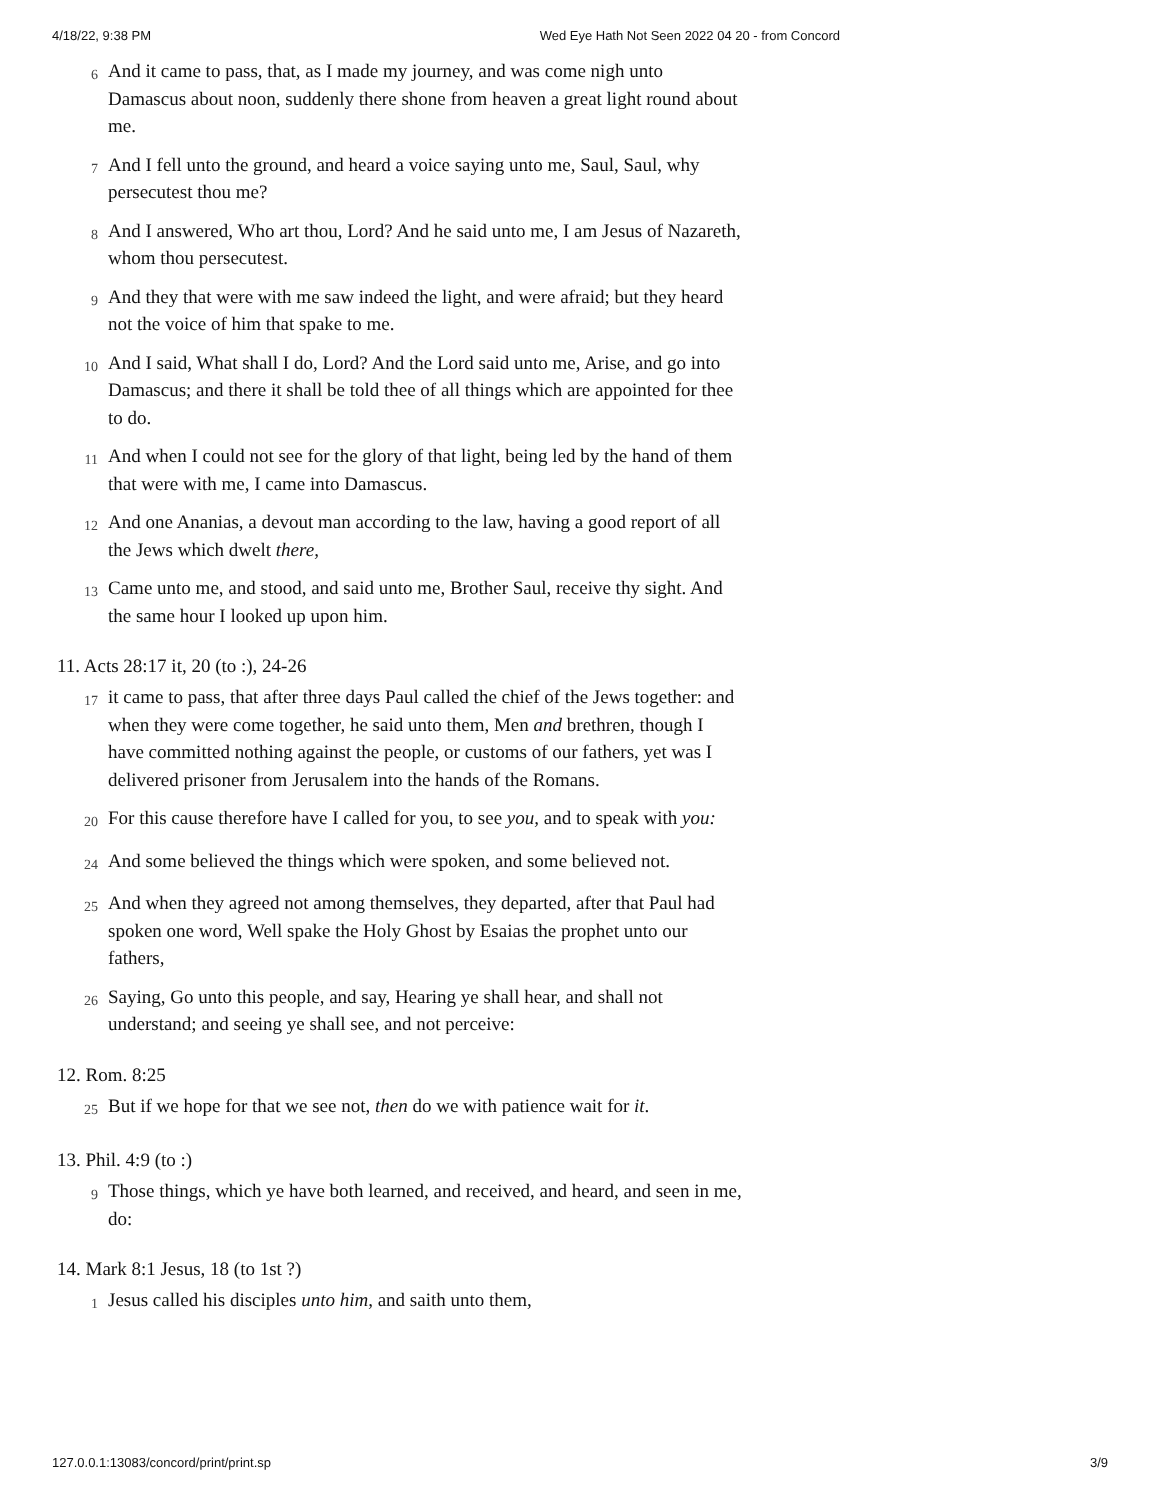4/18/22, 9:38 PM Wed Eye Hath Not Seen 2022 04 20 - from Concord
6 And it came to pass, that, as I made my journey, and was come nigh unto Damascus about noon, suddenly there shone from heaven a great light round about me.
7 And I fell unto the ground, and heard a voice saying unto me, Saul, Saul, why persecutest thou me?
8 And I answered, Who art thou, Lord? And he said unto me, I am Jesus of Nazareth, whom thou persecutest.
9 And they that were with me saw indeed the light, and were afraid; but they heard not the voice of him that spake to me.
10 And I said, What shall I do, Lord? And the Lord said unto me, Arise, and go into Damascus; and there it shall be told thee of all things which are appointed for thee to do.
11 And when I could not see for the glory of that light, being led by the hand of them that were with me, I came into Damascus.
12 And one Ananias, a devout man according to the law, having a good report of all the Jews which dwelt there,
13 Came unto me, and stood, and said unto me, Brother Saul, receive thy sight. And the same hour I looked up upon him.
11. Acts 28:17 it, 20 (to :), 24-26
17 it came to pass, that after three days Paul called the chief of the Jews together: and when they were come together, he said unto them, Men and brethren, though I have committed nothing against the people, or customs of our fathers, yet was I delivered prisoner from Jerusalem into the hands of the Romans.
20 For this cause therefore have I called for you, to see you, and to speak with you:
24 And some believed the things which were spoken, and some believed not.
25 And when they agreed not among themselves, they departed, after that Paul had spoken one word, Well spake the Holy Ghost by Esaias the prophet unto our fathers,
26 Saying, Go unto this people, and say, Hearing ye shall hear, and shall not understand; and seeing ye shall see, and not perceive:
12. Rom. 8:25
25 But if we hope for that we see not, then do we with patience wait for it.
13. Phil. 4:9 (to :)
9 Those things, which ye have both learned, and received, and heard, and seen in me, do:
14. Mark 8:1 Jesus, 18 (to 1st ?)
1 Jesus called his disciples unto him, and saith unto them,
127.0.0.1:13083/concord/print/print.sp 3/9